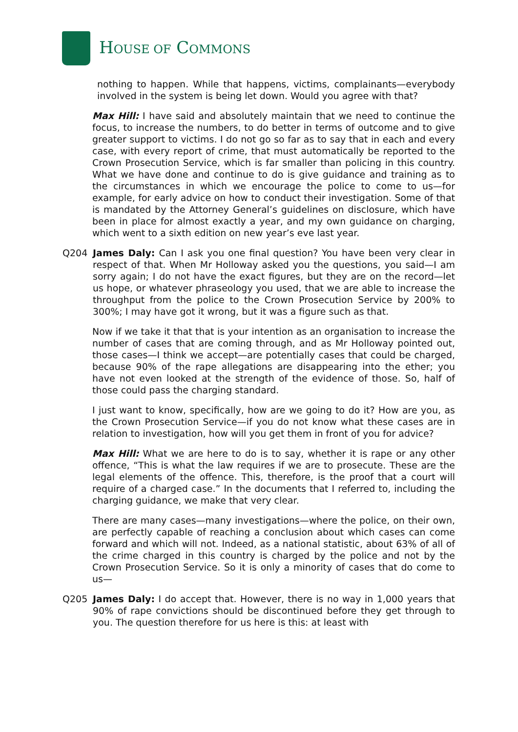HOUSE OF COMMONS
nothing to happen. While that happens, victims, complainants—everybody involved in the system is being let down. Would you agree with that?
Max Hill: I have said and absolutely maintain that we need to continue the focus, to increase the numbers, to do better in terms of outcome and to give greater support to victims. I do not go so far as to say that in each and every case, with every report of crime, that must automatically be reported to the Crown Prosecution Service, which is far smaller than policing in this country. What we have done and continue to do is give guidance and training as to the circumstances in which we encourage the police to come to us—for example, for early advice on how to conduct their investigation. Some of that is mandated by the Attorney General’s guidelines on disclosure, which have been in place for almost exactly a year, and my own guidance on charging, which went to a sixth edition on new year’s eve last year.
Q204 James Daly: Can I ask you one final question? You have been very clear in respect of that. When Mr Holloway asked you the questions, you said—I am sorry again; I do not have the exact figures, but they are on the record—let us hope, or whatever phraseology you used, that we are able to increase the throughput from the police to the Crown Prosecution Service by 200% to 300%; I may have got it wrong, but it was a figure such as that.
Now if we take it that that is your intention as an organisation to increase the number of cases that are coming through, and as Mr Holloway pointed out, those cases—I think we accept—are potentially cases that could be charged, because 90% of the rape allegations are disappearing into the ether; you have not even looked at the strength of the evidence of those. So, half of those could pass the charging standard.
I just want to know, specifically, how are we going to do it? How are you, as the Crown Prosecution Service—if you do not know what these cases are in relation to investigation, how will you get them in front of you for advice?
Max Hill: What we are here to do is to say, whether it is rape or any other offence, “This is what the law requires if we are to prosecute. These are the legal elements of the offence. This, therefore, is the proof that a court will require of a charged case.” In the documents that I referred to, including the charging guidance, we make that very clear.
There are many cases—many investigations—where the police, on their own, are perfectly capable of reaching a conclusion about which cases can come forward and which will not. Indeed, as a national statistic, about 63% of all of the crime charged in this country is charged by the police and not by the Crown Prosecution Service. So it is only a minority of cases that do come to us—
Q205 James Daly: I do accept that. However, there is no way in 1,000 years that 90% of rape convictions should be discontinued before they get through to you. The question therefore for us here is this: at least with